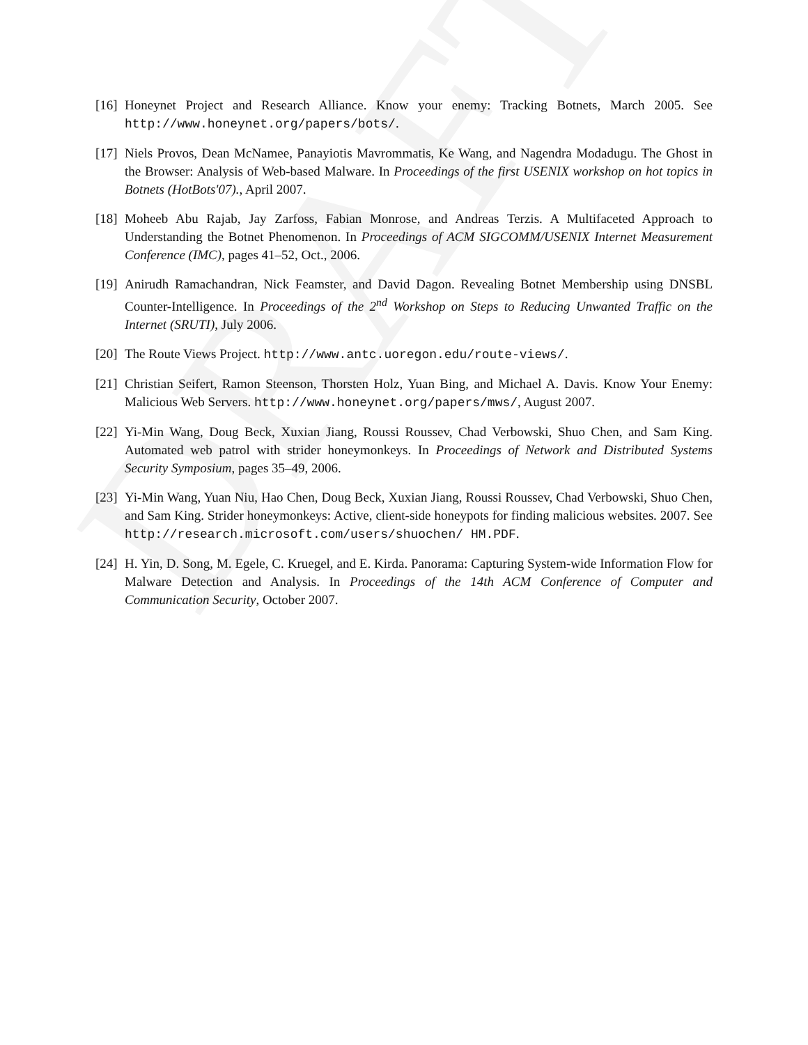DRAFT
[16]
Honeynet Project and Research Alliance. Know your enemy: Tracking Botnets, March 2005. See http://www.honeynet.org/papers/bots/.
[17]
Niels Provos, Dean McNamee, Panayiotis Mavrommatis, Ke Wang, and Nagendra Modadugu. The Ghost in the Browser: Analysis of Web-based Malware. In Proceedings of the first USENIX workshop on hot topics in Botnets (HotBots'07)., April 2007.
[18]
Moheeb Abu Rajab, Jay Zarfoss, Fabian Monrose, and Andreas Terzis. A Multifaceted Approach to Understanding the Botnet Phenomenon. In Proceedings of ACM SIGCOMM/USENIX Internet Measurement Conference (IMC), pages 41–52, Oct., 2006.
[19]
Anirudh Ramachandran, Nick Feamster, and David Dagon. Revealing Botnet Membership using DNSBL Counter-Intelligence. In Proceedings of the 2<sup>nd</sup> Workshop on Steps to Reducing Unwanted Traffic on the Internet (SRUTI), July 2006.
[20]
The Route Views Project. http://www.antc.uoregon.edu/route-views/.
[21]
Christian Seifert, Ramon Steenson, Thorsten Holz, Yuan Bing, and Michael A. Davis. Know Your Enemy: Malicious Web Servers. http://www.honeynet.org/papers/mws/, August 2007.
[22]
Yi-Min Wang, Doug Beck, Xuxian Jiang, Roussi Roussev, Chad Verbowski, Shuo Chen, and Sam King. Automated web patrol with strider honeymonkeys. In Proceedings of Network and Distributed Systems Security Symposium, pages 35–49, 2006.
[23]
Yi-Min Wang, Yuan Niu, Hao Chen, Doug Beck, Xuxian Jiang, Roussi Roussev, Chad Verbowski, Shuo Chen, and Sam King. Strider honeymonkeys: Active, client-side honeypots for finding malicious websites. 2007. See http://research.microsoft.com/users/shuochen/ HM.PDF.
[24]
H. Yin, D. Song, M. Egele, C. Kruegel, and E. Kirda. Panorama: Capturing System-wide Information Flow for Malware Detection and Analysis. In Proceedings of the 14th ACM Conference of Computer and Communication Security, October 2007.